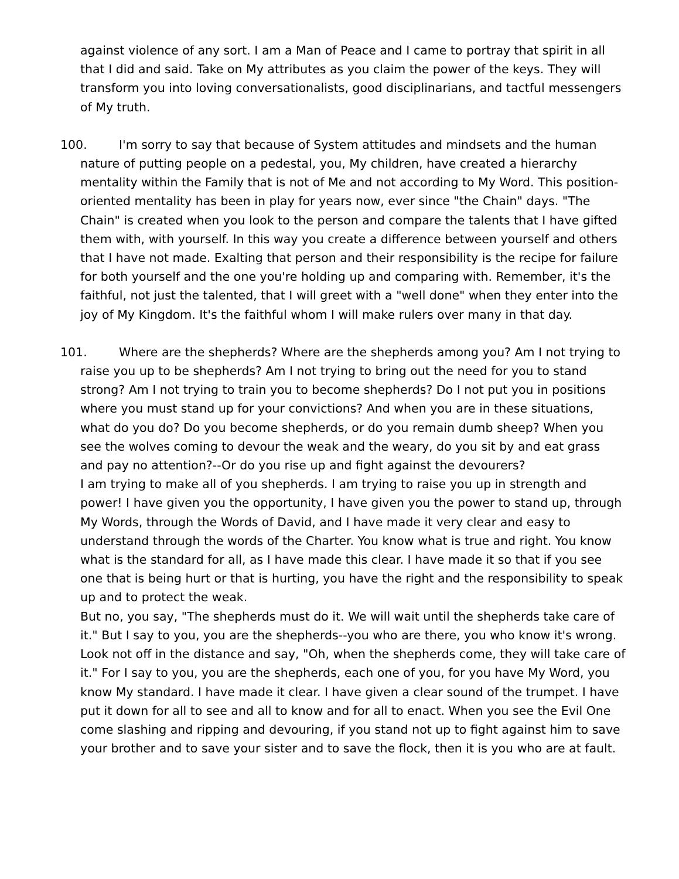against violence of any sort. I am a Man of Peace and I came to portray that spirit in all that I did and said. Take on My attributes as you claim the power of the keys. They will transform you into loving conversationalists, good disciplinarians, and tactful messengers of My truth.
100. I'm sorry to say that because of System attitudes and mindsets and the human nature of putting people on a pedestal, you, My children, have created a hierarchy mentality within the Family that is not of Me and not according to My Word. This position-oriented mentality has been in play for years now, ever since "the Chain" days. "The Chain" is created when you look to the person and compare the talents that I have gifted them with, with yourself. In this way you create a difference between yourself and others that I have not made. Exalting that person and their responsibility is the recipe for failure for both yourself and the one you're holding up and comparing with. Remember, it's the faithful, not just the talented, that I will greet with a "well done" when they enter into the joy of My Kingdom. It's the faithful whom I will make rulers over many in that day.
101. Where are the shepherds? Where are the shepherds among you? Am I not trying to raise you up to be shepherds? Am I not trying to bring out the need for you to stand strong? Am I not trying to train you to become shepherds? Do I not put you in positions where you must stand up for your convictions? And when you are in these situations, what do you do? Do you become shepherds, or do you remain dumb sheep? When you see the wolves coming to devour the weak and the weary, do you sit by and eat grass and pay no attention?--Or do you rise up and fight against the devourers?
I am trying to make all of you shepherds. I am trying to raise you up in strength and power! I have given you the opportunity, I have given you the power to stand up, through My Words, through the Words of David, and I have made it very clear and easy to understand through the words of the Charter. You know what is true and right. You know what is the standard for all, as I have made this clear. I have made it so that if you see one that is being hurt or that is hurting, you have the right and the responsibility to speak up and to protect the weak.
But no, you say, "The shepherds must do it. We will wait until the shepherds take care of it." But I say to you, you are the shepherds--you who are there, you who know it's wrong. Look not off in the distance and say, "Oh, when the shepherds come, they will take care of it." For I say to you, you are the shepherds, each one of you, for you have My Word, you know My standard. I have made it clear. I have given a clear sound of the trumpet. I have put it down for all to see and all to know and for all to enact. When you see the Evil One come slashing and ripping and devouring, if you stand not up to fight against him to save your brother and to save your sister and to save the flock, then it is you who are at fault.